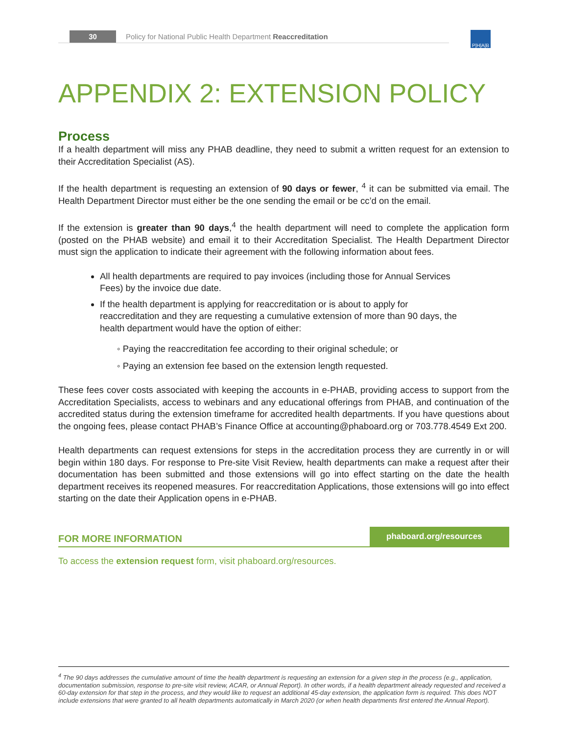30 Policy for National Public Health Department Reaccreditation
P|H|A|B
APPENDIX 2: EXTENSION POLICY
Process
If a health department will miss any PHAB deadline, they need to submit a written request for an extension to their Accreditation Specialist (AS).
If the health department is requesting an extension of 90 days or fewer, <sup>4</sup> it can be submitted via email. The Health Department Director must either be the one sending the email or be cc’d on the email.
If the extension is greater than 90 days,<sup>4</sup> the health department will need to complete the application form (posted on the PHAB website) and email it to their Accreditation Specialist. The Health Department Director must sign the application to indicate their agreement with the following information about fees.
All health departments are required to pay invoices (including those for Annual Services Fees) by the invoice due date.
If the health department is applying for reaccreditation or is about to apply for reaccreditation and they are requesting a cumulative extension of more than 90 days, the health department would have the option of either:
◦ Paying the reaccreditation fee according to their original schedule; or
◦ Paying an extension fee based on the extension length requested.
These fees cover costs associated with keeping the accounts in e-PHAB, providing access to support from the Accreditation Specialists, access to webinars and any educational offerings from PHAB, and continuation of the accredited status during the extension timeframe for accredited health departments. If you have questions about the ongoing fees, please contact PHAB’s Finance Office at accounting@phaboard.org or 703.778.4549 Ext 200.
Health departments can request extensions for steps in the accreditation process they are currently in or will begin within 180 days. For response to Pre-site Visit Review, health departments can make a request after their documentation has been submitted and those extensions will go into effect starting on the date the health department receives its reopened measures. For reaccreditation Applications, those extensions will go into effect starting on the date their Application opens in e-PHAB.
FOR MORE INFORMATION
phaboard.org/resources
To access the extension request form, visit phaboard.org/resources.
<sup>4</sup> The 90 days addresses the cumulative amount of time the health department is requesting an extension for a given step in the process (e.g., application, documentation submission, response to pre-site visit review, ACAR, or Annual Report). In other words, if a health department already requested and received a 60-day extension for that step in the process, and they would like to request an additional 45-day extension, the application form is required. This does NOT include extensions that were granted to all health departments automatically in March 2020 (or when health departments first entered the Annual Report).